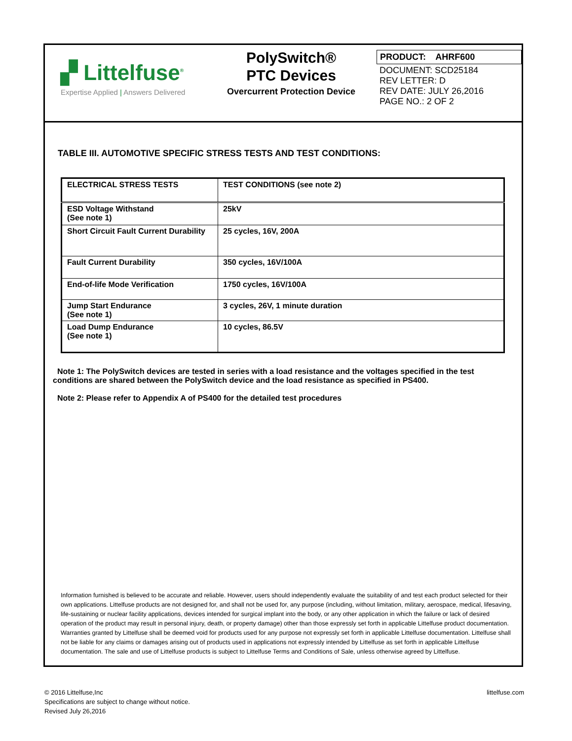▞ Littelfuse<sup>®</sup>
Expertise Applied | Answers Delivered
PolySwitch®
PTC Devices
Overcurrent Protection Device
PRODUCT: AHRF600
DOCUMENT: SCD25184
REV LETTER: D
REV DATE: JULY 26,2016
PAGE NO.: 2 OF 2
TABLE III. AUTOMOTIVE SPECIFIC STRESS TESTS AND TEST CONDITIONS:
| ELECTRICAL STRESS TESTS | TEST CONDITIONS (see note 2) |
| --- | --- |
| ESD Voltage Withstand (See note 1) | 25kV |
| Short Circuit Fault Current Durability | 25 cycles, 16V, 200A |
| Fault Current Durability | 350 cycles, 16V/100A |
| End-of-life Mode Verification | 1750 cycles, 16V/100A |
| Jump Start Endurance (See note 1) | 3 cycles, 26V, 1 minute duration |
| Load Dump Endurance (See note 1) | 10 cycles, 86.5V |
Note 1: The PolySwitch devices are tested in series with a load resistance and the voltages specified in the test conditions are shared between the PolySwitch device and the load resistance as specified in PS400.
Note 2: Please refer to Appendix A of PS400 for the detailed test procedures
Information furnished is believed to be accurate and reliable. However, users should independently evaluate the suitability of and test each product selected for their own applications. Littelfuse products are not designed for, and shall not be used for, any purpose (including, without limitation, military, aerospace, medical, lifesaving, life-sustaining or nuclear facility applications, devices intended for surgical implant into the body, or any other application in which the failure or lack of desired operation of the product may result in personal injury, death, or property damage) other than those expressly set forth in applicable Littelfuse product documentation. Warranties granted by Littelfuse shall be deemed void for products used for any purpose not expressly set forth in applicable Littelfuse documentation. Littelfuse shall not be liable for any claims or damages arising out of products used in applications not expressly intended by Littelfuse as set forth in applicable Littelfuse documentation. The sale and use of Littelfuse products is subject to Littelfuse Terms and Conditions of Sale, unless otherwise agreed by Littelfuse.
© 2016 Littelfuse,Inc
Specifications are subject to change without notice.
Revised July 26,2016
littelfuse.com